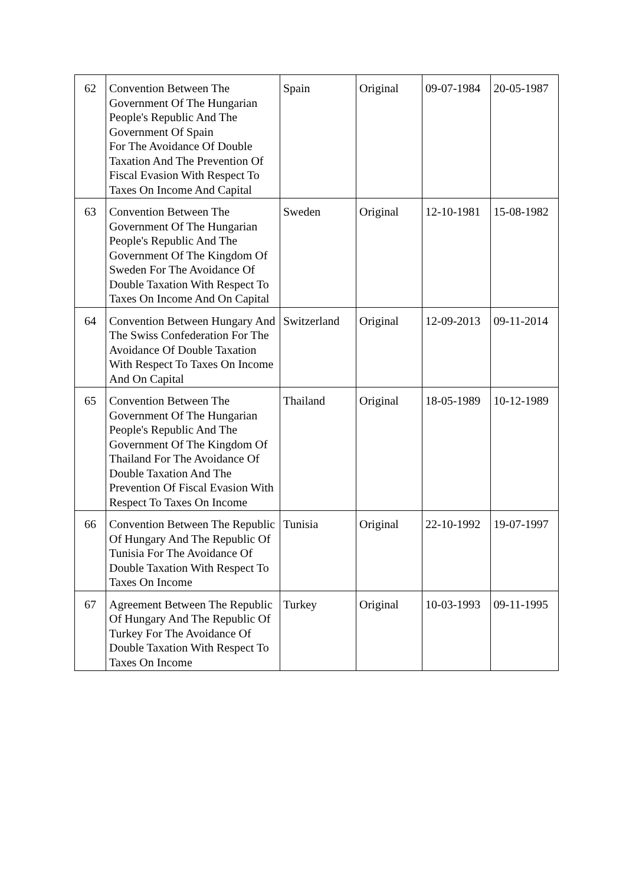| 62 | Convention Between The Government Of The Hungarian People's Republic And The Government Of Spain For The Avoidance Of Double Taxation And The Prevention Of Fiscal Evasion With Respect To Taxes On Income And Capital | Spain | Original | 09-07-1984 | 20-05-1987 |
| 63 | Convention Between The Government Of The Hungarian People's Republic And The Government Of The Kingdom Of Sweden For The Avoidance Of Double Taxation With Respect To Taxes On Income And On Capital | Sweden | Original | 12-10-1981 | 15-08-1982 |
| 64 | Convention Between Hungary And The Swiss Confederation For The Avoidance Of Double Taxation With Respect To Taxes On Income And On Capital | Switzerland | Original | 12-09-2013 | 09-11-2014 |
| 65 | Convention Between The Government Of The Hungarian People's Republic And The Government Of The Kingdom Of Thailand For The Avoidance Of Double Taxation And The Prevention Of Fiscal Evasion With Respect To Taxes On Income | Thailand | Original | 18-05-1989 | 10-12-1989 |
| 66 | Convention Between The Republic Of Hungary And The Republic Of Tunisia For The Avoidance Of Double Taxation With Respect To Taxes On Income | Tunisia | Original | 22-10-1992 | 19-07-1997 |
| 67 | Agreement Between The Republic Of Hungary And The Republic Of Turkey For The Avoidance Of Double Taxation With Respect To Taxes On Income | Turkey | Original | 10-03-1993 | 09-11-1995 |